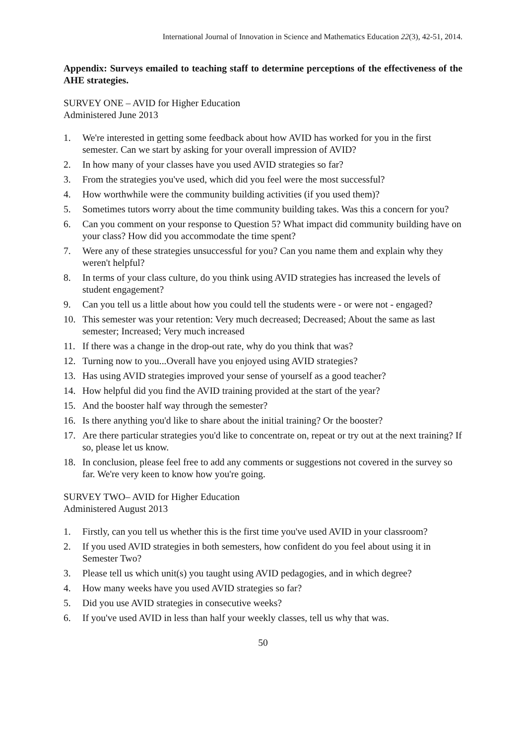International Journal of Innovation in Science and Mathematics Education 22(3), 42-51, 2014.
Appendix: Surveys emailed to teaching staff to determine perceptions of the effectiveness of the AHE strategies.
SURVEY ONE – AVID for Higher Education
Administered June 2013
1. We're interested in getting some feedback about how AVID has worked for you in the first semester. Can we start by asking for your overall impression of AVID?
2. In how many of your classes have you used AVID strategies so far?
3. From the strategies you've used, which did you feel were the most successful?
4. How worthwhile were the community building activities (if you used them)?
5. Sometimes tutors worry about the time community building takes. Was this a concern for you?
6. Can you comment on your response to Question 5? What impact did community building have on your class? How did you accommodate the time spent?
7. Were any of these strategies unsuccessful for you? Can you name them and explain why they weren't helpful?
8. In terms of your class culture, do you think using AVID strategies has increased the levels of student engagement?
9. Can you tell us a little about how you could tell the students were - or were not - engaged?
10. This semester was your retention: Very much decreased; Decreased; About the same as last semester; Increased; Very much increased
11. If there was a change in the drop-out rate, why do you think that was?
12. Turning now to you...Overall have you enjoyed using AVID strategies?
13. Has using AVID strategies improved your sense of yourself as a good teacher?
14. How helpful did you find the AVID training provided at the start of the year?
15. And the booster half way through the semester?
16. Is there anything you'd like to share about the initial training? Or the booster?
17. Are there particular strategies you'd like to concentrate on, repeat or try out at the next training? If so, please let us know.
18. In conclusion, please feel free to add any comments or suggestions not covered in the survey so far. We're very keen to know how you're going.
SURVEY TWO– AVID for Higher Education
Administered August 2013
1. Firstly, can you tell us whether this is the first time you've used AVID in your classroom?
2. If you used AVID strategies in both semesters, how confident do you feel about using it in Semester Two?
3. Please tell us which unit(s) you taught using AVID pedagogies, and in which degree?
4. How many weeks have you used AVID strategies so far?
5. Did you use AVID strategies in consecutive weeks?
6. If you've used AVID in less than half your weekly classes, tell us why that was.
50